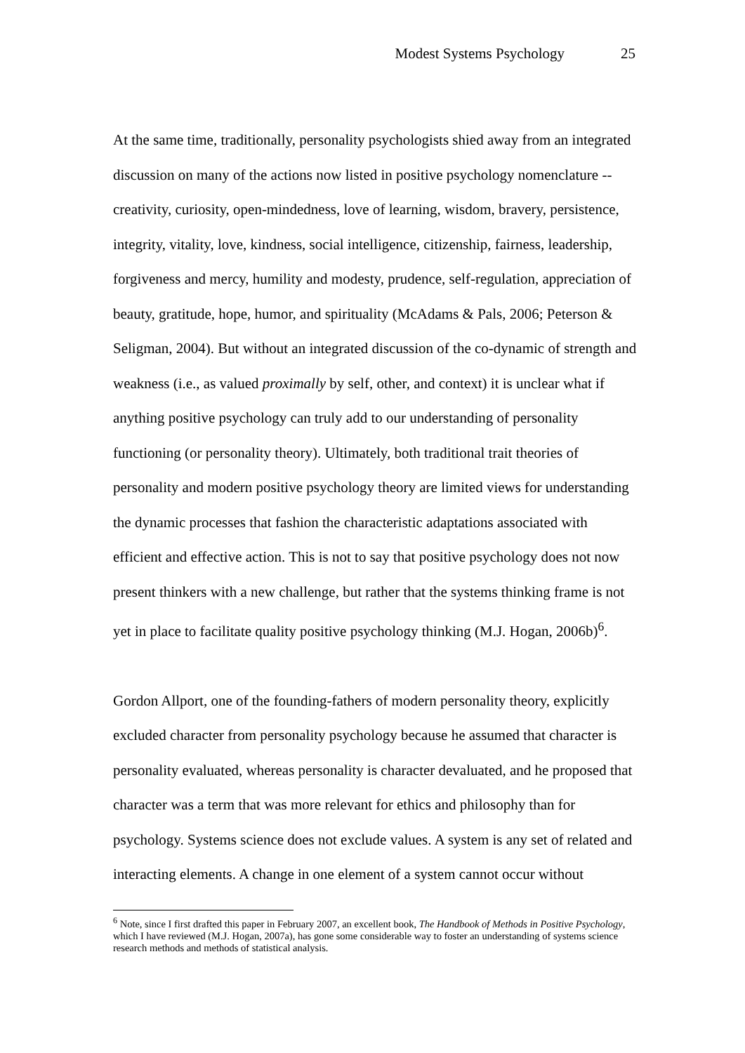Modest Systems Psychology 25
At the same time, traditionally, personality psychologists shied away from an integrated discussion on many of the actions now listed in positive psychology nomenclature -- creativity, curiosity, open-mindedness, love of learning, wisdom, bravery, persistence, integrity, vitality, love, kindness, social intelligence, citizenship, fairness, leadership, forgiveness and mercy, humility and modesty, prudence, self-regulation, appreciation of beauty, gratitude, hope, humor, and spirituality (McAdams & Pals, 2006; Peterson & Seligman, 2004). But without an integrated discussion of the co-dynamic of strength and weakness (i.e., as valued proximally by self, other, and context) it is unclear what if anything positive psychology can truly add to our understanding of personality functioning (or personality theory). Ultimately, both traditional trait theories of personality and modern positive psychology theory are limited views for understanding the dynamic processes that fashion the characteristic adaptations associated with efficient and effective action. This is not to say that positive psychology does not now present thinkers with a new challenge, but rather that the systems thinking frame is not yet in place to facilitate quality positive psychology thinking (M.J. Hogan, 2006b)<sup>6</sup>.
Gordon Allport, one of the founding-fathers of modern personality theory, explicitly excluded character from personality psychology because he assumed that character is personality evaluated, whereas personality is character devaluated, and he proposed that character was a term that was more relevant for ethics and philosophy than for psychology. Systems science does not exclude values. A system is any set of related and interacting elements. A change in one element of a system cannot occur without
<sup>6</sup> Note, since I first drafted this paper in February 2007, an excellent book, The Handbook of Methods in Positive Psychology, which I have reviewed (M.J. Hogan, 2007a), has gone some considerable way to foster an understanding of systems science research methods and methods of statistical analysis.